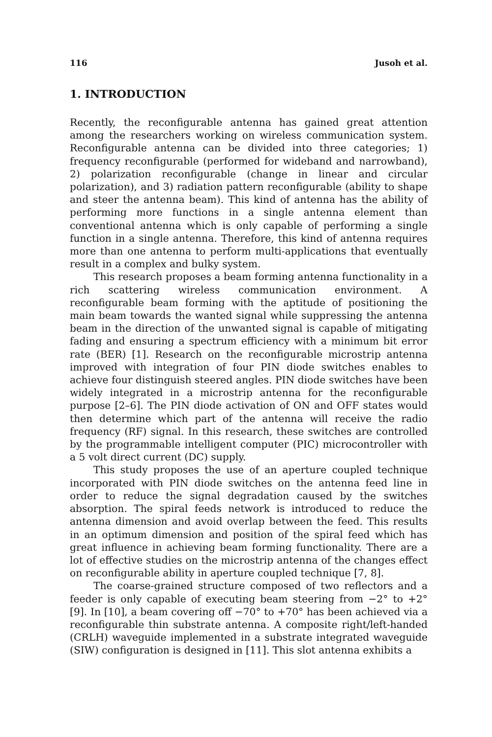116 Jusoh et al.
1. INTRODUCTION
Recently, the reconfigurable antenna has gained great attention among the researchers working on wireless communication system. Reconfigurable antenna can be divided into three categories; 1) frequency reconfigurable (performed for wideband and narrowband), 2) polarization reconfigurable (change in linear and circular polarization), and 3) radiation pattern reconfigurable (ability to shape and steer the antenna beam). This kind of antenna has the ability of performing more functions in a single antenna element than conventional antenna which is only capable of performing a single function in a single antenna. Therefore, this kind of antenna requires more than one antenna to perform multi-applications that eventually result in a complex and bulky system.
This research proposes a beam forming antenna functionality in a rich scattering wireless communication environment. A reconfigurable beam forming with the aptitude of positioning the main beam towards the wanted signal while suppressing the antenna beam in the direction of the unwanted signal is capable of mitigating fading and ensuring a spectrum efficiency with a minimum bit error rate (BER) [1]. Research on the reconfigurable microstrip antenna improved with integration of four PIN diode switches enables to achieve four distinguish steered angles. PIN diode switches have been widely integrated in a microstrip antenna for the reconfigurable purpose [2–6]. The PIN diode activation of ON and OFF states would then determine which part of the antenna will receive the radio frequency (RF) signal. In this research, these switches are controlled by the programmable intelligent computer (PIC) microcontroller with a 5 volt direct current (DC) supply.
This study proposes the use of an aperture coupled technique incorporated with PIN diode switches on the antenna feed line in order to reduce the signal degradation caused by the switches absorption. The spiral feeds network is introduced to reduce the antenna dimension and avoid overlap between the feed. This results in an optimum dimension and position of the spiral feed which has great influence in achieving beam forming functionality. There are a lot of effective studies on the microstrip antenna of the changes effect on reconfigurable ability in aperture coupled technique [7, 8].
The coarse-grained structure composed of two reflectors and a feeder is only capable of executing beam steering from −2° to +2° [9]. In [10], a beam covering off −70° to +70° has been achieved via a reconfigurable thin substrate antenna. A composite right/left-handed (CRLH) waveguide implemented in a substrate integrated waveguide (SIW) configuration is designed in [11]. This slot antenna exhibits a